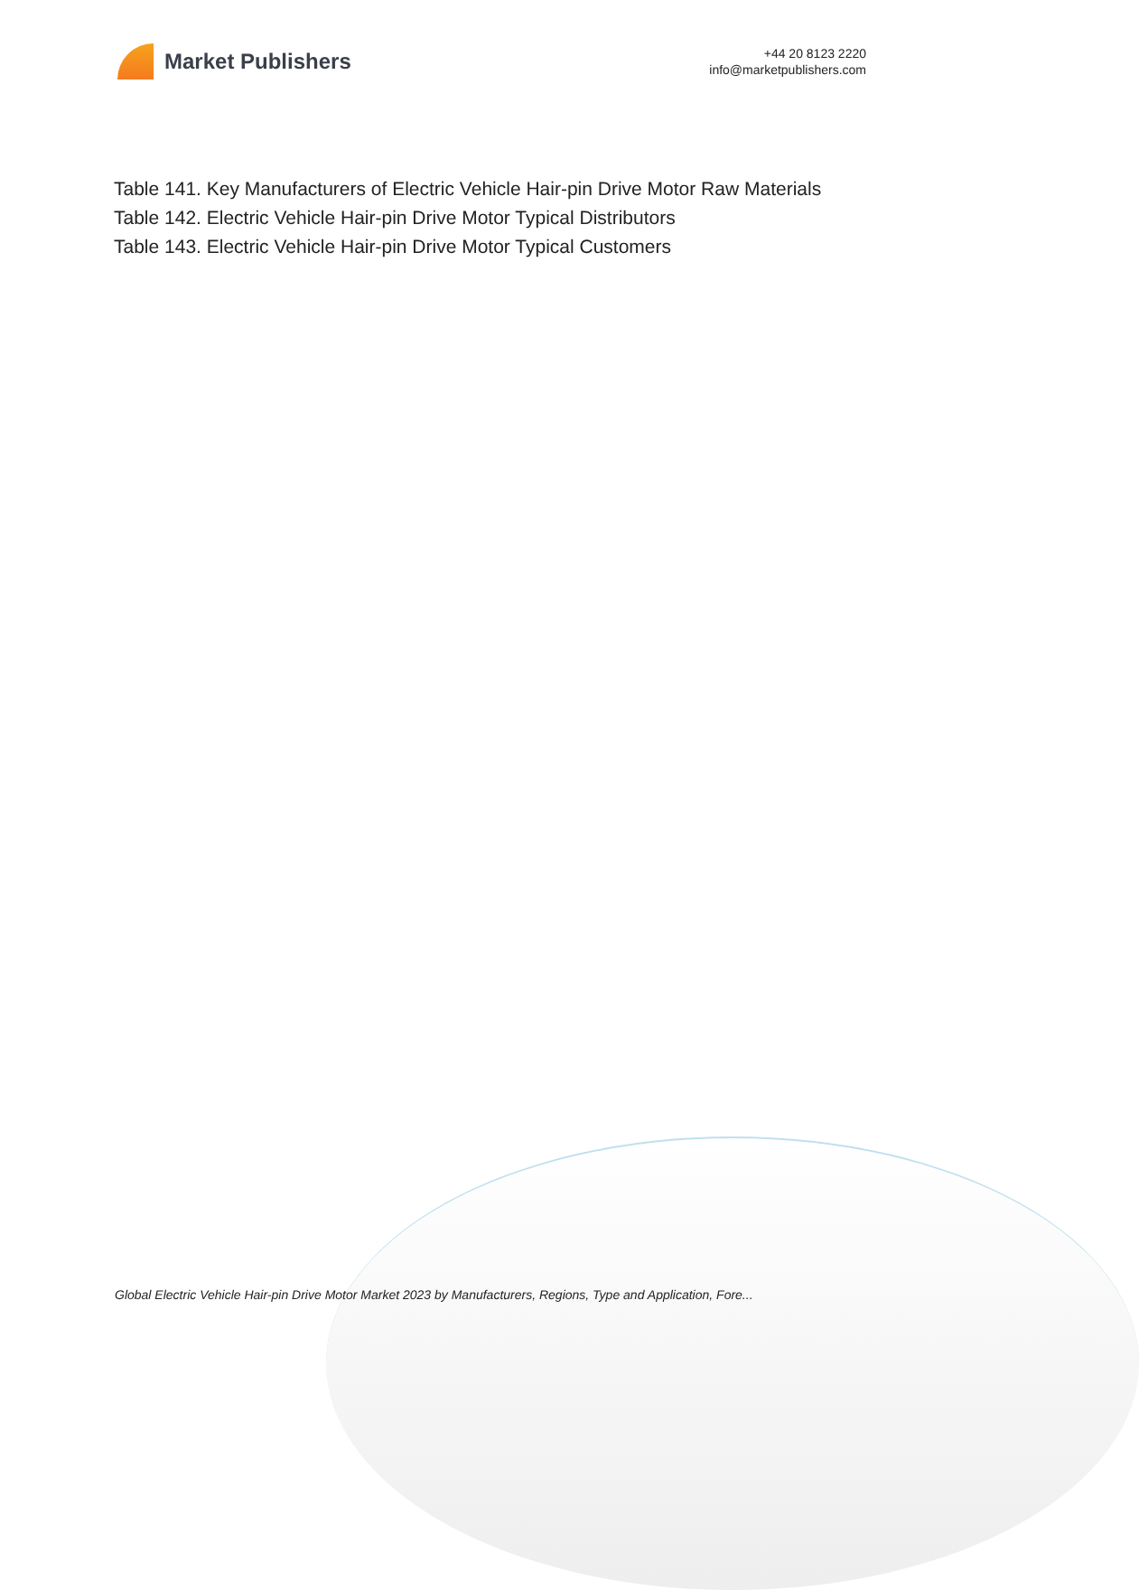Market Publishers
+44 20 8123 2220
info@marketpublishers.com
Table 141. Key Manufacturers of Electric Vehicle Hair-pin Drive Motor Raw Materials
Table 142. Electric Vehicle Hair-pin Drive Motor Typical Distributors
Table 143. Electric Vehicle Hair-pin Drive Motor Typical Customers
Global Electric Vehicle Hair-pin Drive Motor Market 2023 by Manufacturers, Regions, Type and Application, Fore...